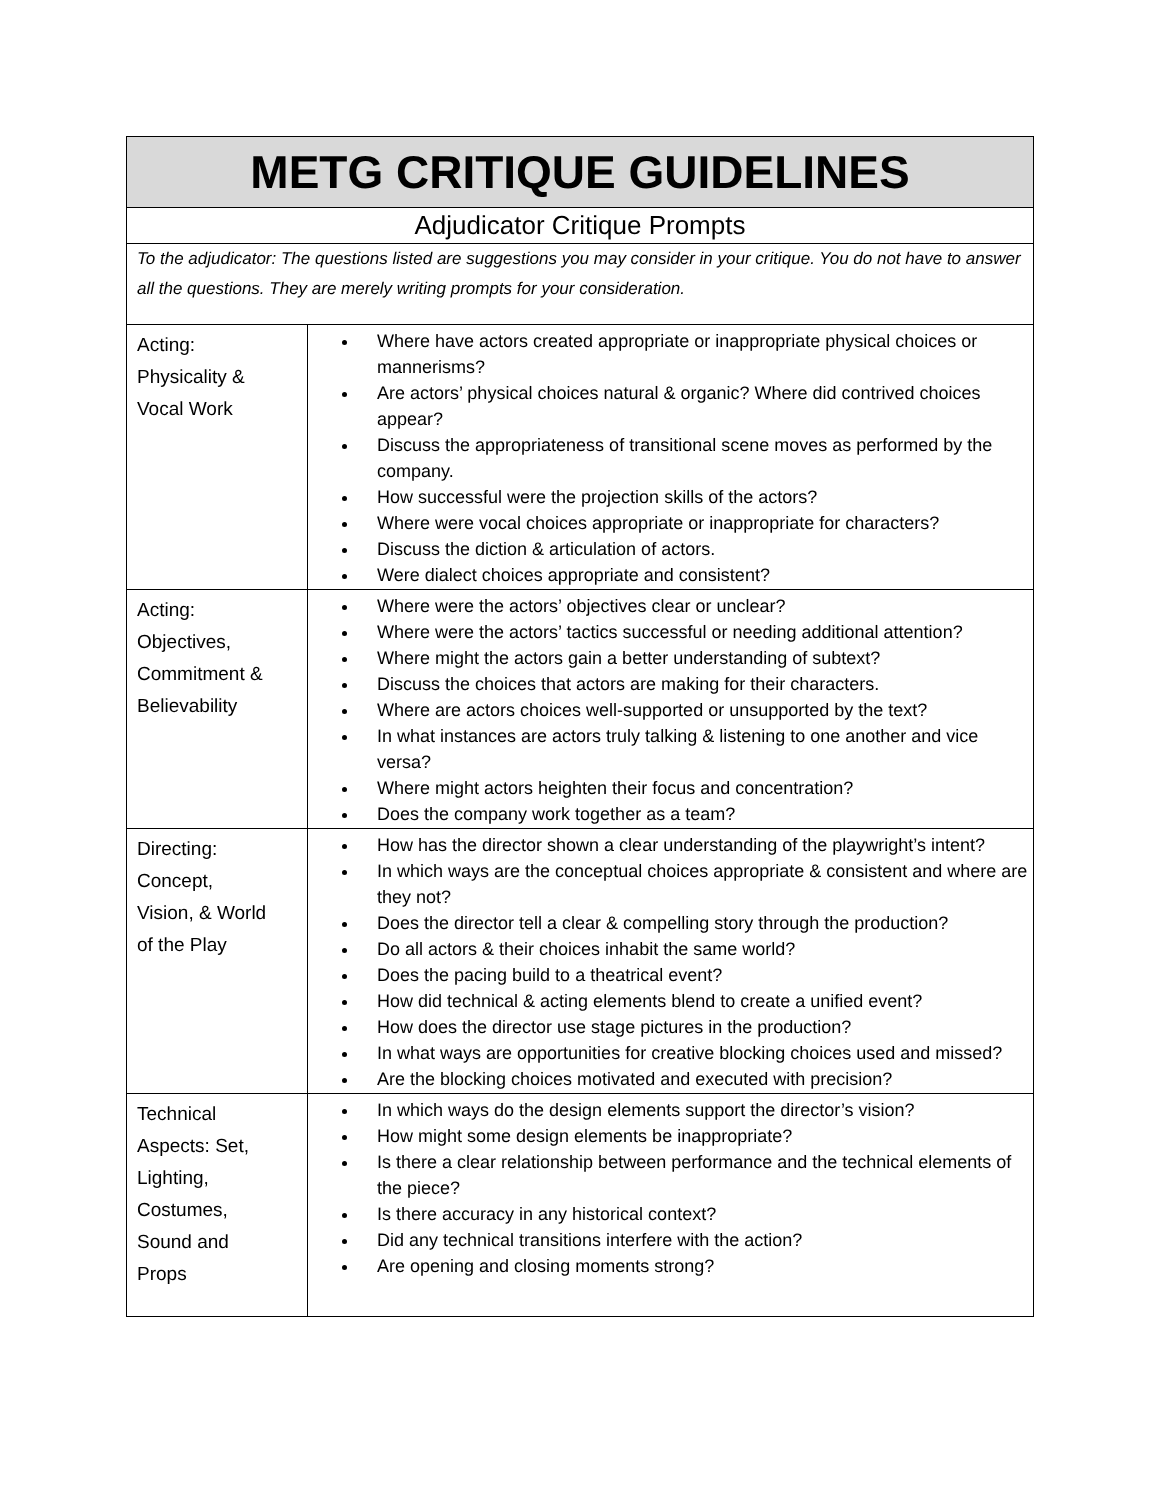| METG CRITIQUE GUIDELINES | |
| Adjudicator Critique Prompts | |
| To the adjudicator: The questions listed are suggestions you may consider in your critique. You do not have to answer all the questions. They are merely writing prompts for your consideration. | |
| Acting: Physicality & Vocal Work | Where have actors created appropriate or inappropriate physical choices or mannerisms? Are actors’ physical choices natural & organic? Where did contrived choices appear? Discuss the appropriateness of transitional scene moves as performed by the company. How successful were the projection skills of the actors? Where were vocal choices appropriate or inappropriate for characters? Discuss the diction & articulation of actors. Were dialect choices appropriate and consistent? |
| Acting: Objectives, Commitment & Believability | Where were the actors’ objectives clear or unclear? Where were the actors’ tactics successful or needing additional attention? Where might the actors gain a better understanding of subtext? Discuss the choices that actors are making for their characters. Where are actors choices well-supported or unsupported by the text? In what instances are actors truly talking & listening to one another and vice versa? Where might actors heighten their focus and concentration? Does the company work together as a team? |
| Directing: Concept, Vision, & World of the Play | How has the director shown a clear understanding of the playwright’s intent? In which ways are the conceptual choices appropriate & consistent and where are they not? Does the director tell a clear & compelling story through the production? Do all actors & their choices inhabit the same world? Does the pacing build to a theatrical event? How did technical & acting elements blend to create a unified event? How does the director use stage pictures in the production? In what ways are opportunities for creative blocking choices used and missed? Are the blocking choices motivated and executed with precision? |
| Technical Aspects: Set, Lighting, Costumes, Sound and Props | In which ways do the design elements support the director’s vision? How might some design elements be inappropriate? Is there a clear relationship between performance and the technical elements of the piece? Is there accuracy in any historical context? Did any technical transitions interfere with the action? Are opening and closing moments strong? |